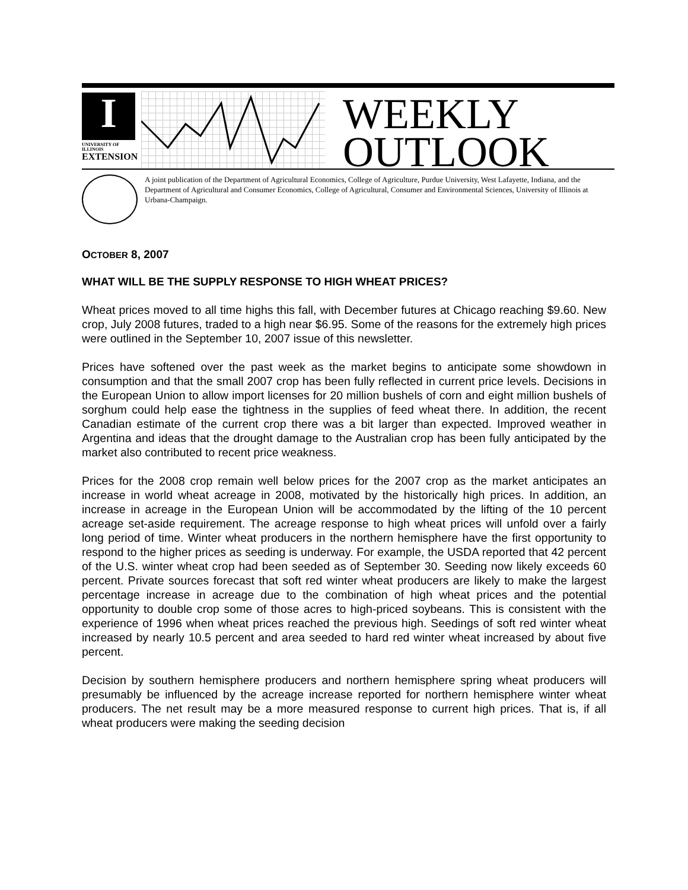I
UNIVERSITY OF ILLINOIS
EXTENSION
WEEKLY
OUTLOOK
A joint publication of the Department of Agricultural Economics, College of Agriculture, Purdue University, West Lafayette, Indiana, and the Department of Agricultural and Consumer Economics, College of Agricultural, Consumer and Environmental Sciences, University of Illinois at Urbana-Champaign.
OCTOBER 8, 2007
WHAT WILL BE THE SUPPLY RESPONSE TO HIGH WHEAT PRICES?
Wheat prices moved to all time highs this fall, with December futures at Chicago reaching $9.60. New crop, July 2008 futures, traded to a high near $6.95. Some of the reasons for the extremely high prices were outlined in the September 10, 2007 issue of this newsletter.
Prices have softened over the past week as the market begins to anticipate some showdown in consumption and that the small 2007 crop has been fully reflected in current price levels. Decisions in the European Union to allow import licenses for 20 million bushels of corn and eight million bushels of sorghum could help ease the tightness in the supplies of feed wheat there. In addition, the recent Canadian estimate of the current crop there was a bit larger than expected. Improved weather in Argentina and ideas that the drought damage to the Australian crop has been fully anticipated by the market also contributed to recent price weakness.
Prices for the 2008 crop remain well below prices for the 2007 crop as the market anticipates an increase in world wheat acreage in 2008, motivated by the historically high prices. In addition, an increase in acreage in the European Union will be accommodated by the lifting of the 10 percent acreage set-aside requirement. The acreage response to high wheat prices will unfold over a fairly long period of time. Winter wheat producers in the northern hemisphere have the first opportunity to respond to the higher prices as seeding is underway. For example, the USDA reported that 42 percent of the U.S. winter wheat crop had been seeded as of September 30. Seeding now likely exceeds 60 percent. Private sources forecast that soft red winter wheat producers are likely to make the largest percentage increase in acreage due to the combination of high wheat prices and the potential opportunity to double crop some of those acres to high-priced soybeans. This is consistent with the experience of 1996 when wheat prices reached the previous high. Seedings of soft red winter wheat increased by nearly 10.5 percent and area seeded to hard red winter wheat increased by about five percent.
Decision by southern hemisphere producers and northern hemisphere spring wheat producers will presumably be influenced by the acreage increase reported for northern hemisphere winter wheat producers. The net result may be a more measured response to current high prices. That is, if all wheat producers were making the seeding decision